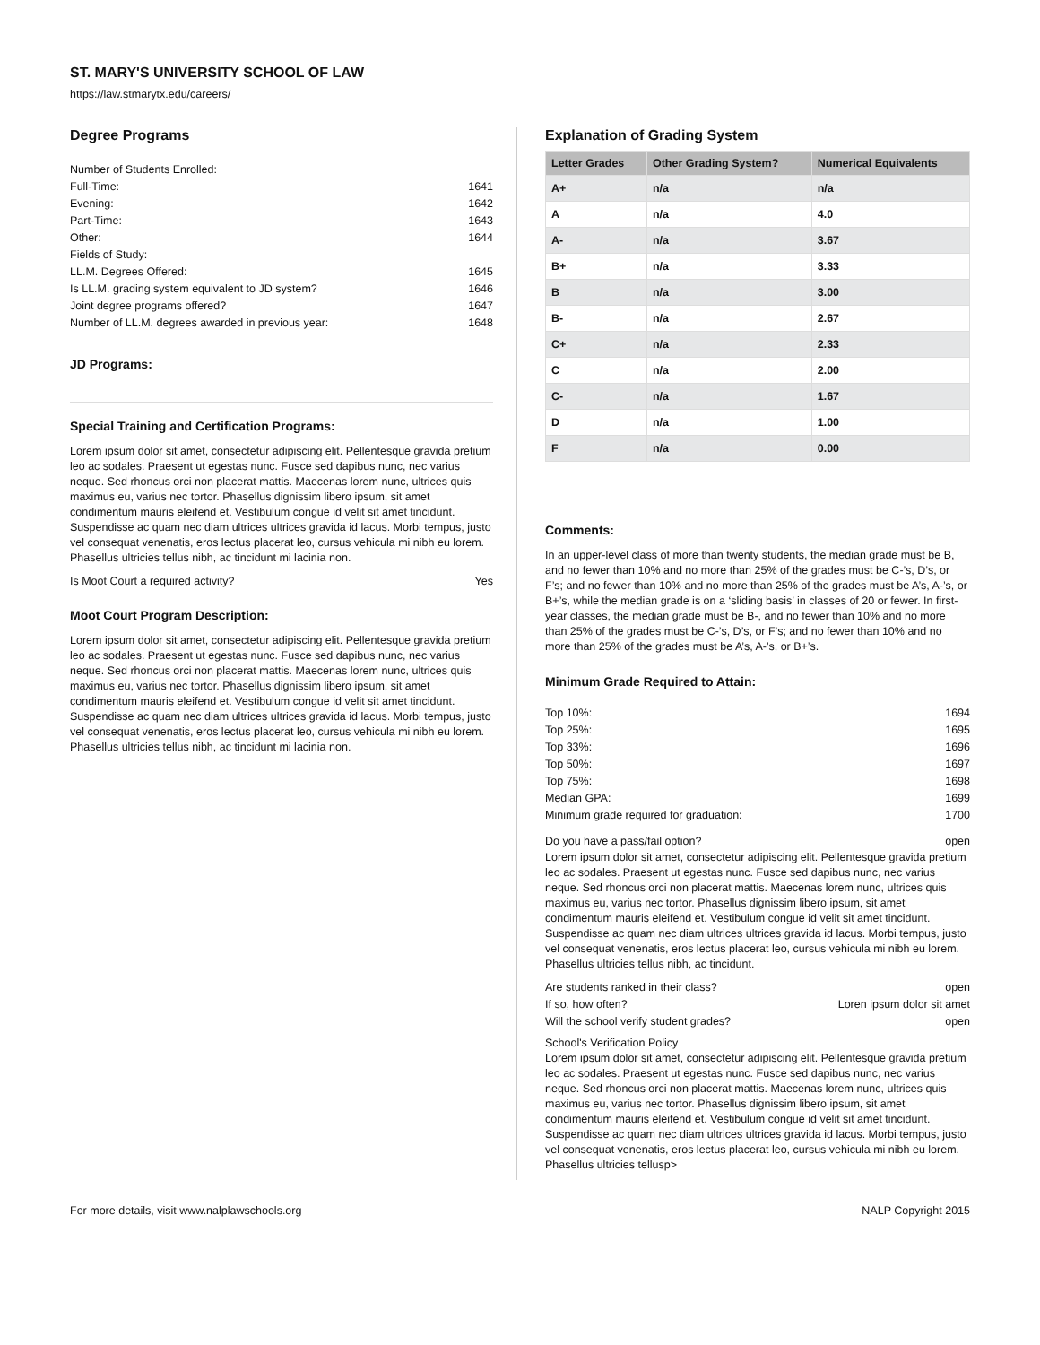ST. MARY'S UNIVERSITY SCHOOL OF LAW
https://law.stmarytx.edu/careers/
Degree Programs
Number of Students Enrolled:
Full-Time: 1641
Evening: 1642
Part-Time: 1643
Other: 1644
Fields of Study:
LL.M. Degrees Offered: 1645
Is LL.M. grading system equivalent to JD system? 1646
Joint degree programs offered? 1647
Number of LL.M. degrees awarded in previous year: 1648
JD Programs:
Special Training and Certification Programs:
Lorem ipsum dolor sit amet, consectetur adipiscing elit. Pellentesque gravida pretium leo ac sodales. Praesent ut egestas nunc. Fusce sed dapibus nunc, nec varius neque. Sed rhoncus orci non placerat mattis. Maecenas lorem nunc, ultrices quis maximus eu, varius nec tortor. Phasellus dignissim libero ipsum, sit amet condimentum mauris eleifend et. Vestibulum congue id velit sit amet tincidunt. Suspendisse ac quam nec diam ultrices ultrices gravida id lacus. Morbi tempus, justo vel consequat venenatis, eros lectus placerat leo, cursus vehicula mi nibh eu lorem. Phasellus ultricies tellus nibh, ac tincidunt mi lacinia non.
Is Moot Court a required activity? Yes
Moot Court Program Description:
Lorem ipsum dolor sit amet, consectetur adipiscing elit. Pellentesque gravida pretium leo ac sodales. Praesent ut egestas nunc. Fusce sed dapibus nunc, nec varius neque. Sed rhoncus orci non placerat mattis. Maecenas lorem nunc, ultrices quis maximus eu, varius nec tortor. Phasellus dignissim libero ipsum, sit amet condimentum mauris eleifend et. Vestibulum congue id velit sit amet tincidunt. Suspendisse ac quam nec diam ultrices ultrices gravida id lacus. Morbi tempus, justo vel consequat venenatis, eros lectus placerat leo, cursus vehicula mi nibh eu lorem. Phasellus ultricies tellus nibh, ac tincidunt mi lacinia non.
Explanation of Grading System
| Letter Grades | Other Grading System? | Numerical Equivalents |
| --- | --- | --- |
| A+ | n/a | n/a |
| A | n/a | 4.0 |
| A- | n/a | 3.67 |
| B+ | n/a | 3.33 |
| B | n/a | 3.00 |
| B- | n/a | 2.67 |
| C+ | n/a | 2.33 |
| C | n/a | 2.00 |
| C- | n/a | 1.67 |
| D | n/a | 1.00 |
| F | n/a | 0.00 |
Comments:
In an upper-level class of more than twenty students, the median grade must be B, and no fewer than 10% and no more than 25% of the grades must be C-’s, D’s, or F’s; and no fewer than 10% and no more than 25% of the grades must be A’s, A-’s, or B+’s, while the median grade is on a ‘sliding basis’ in classes of 20 or fewer. In first-year classes, the median grade must be B-, and no fewer than 10% and no more than 25% of the grades must be C-’s, D’s, or F’s; and no fewer than 10% and no more than 25% of the grades must be A’s, A-’s, or B+’s.
Minimum Grade Required to Attain:
Top 10%: 1694
Top 25%: 1695
Top 33%: 1696
Top 50%: 1697
Top 75%: 1698
Median GPA: 1699
Minimum grade required for graduation: 1700
Do you have a pass/fail option? open
Lorem ipsum dolor sit amet, consectetur adipiscing elit. Pellentesque gravida pretium leo ac sodales. Praesent ut egestas nunc. Fusce sed dapibus nunc, nec varius neque. Sed rhoncus orci non placerat mattis. Maecenas lorem nunc, ultrices quis maximus eu, varius nec tortor. Phasellus dignissim libero ipsum, sit amet condimentum mauris eleifend et. Vestibulum congue id velit sit amet tincidunt. Suspendisse ac quam nec diam ultrices ultrices gravida id lacus. Morbi tempus, justo vel consequat venenatis, eros lectus placerat leo, cursus vehicula mi nibh eu lorem. Phasellus ultricies tellus nibh, ac tincidunt.
Are students ranked in their class? open
If so, how often? Loren ipsum dolor sit amet
Will the school verify student grades? open
School's Verification Policy
Lorem ipsum dolor sit amet, consectetur adipiscing elit. Pellentesque gravida pretium leo ac sodales. Praesent ut egestas nunc. Fusce sed dapibus nunc, nec varius neque. Sed rhoncus orci non placerat mattis. Maecenas lorem nunc, ultrices quis maximus eu, varius nec tortor. Phasellus dignissim libero ipsum, sit amet condimentum mauris eleifend et. Vestibulum congue id velit sit amet tincidunt. Suspendisse ac quam nec diam ultrices ultrices gravida id lacus. Morbi tempus, justo vel consequat venenatis, eros lectus placerat leo, cursus vehicula mi nibh eu lorem. Phasellus ultricies tellusp>
For more details, visit www.nalplawschools.org NALP Copyright 2015